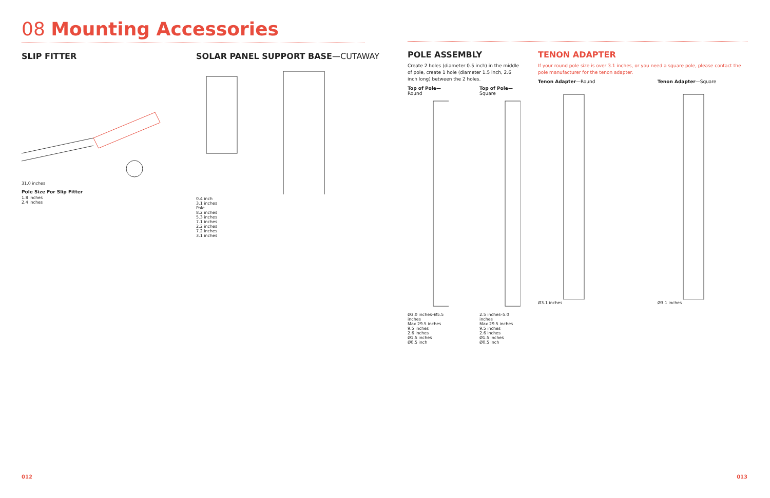08 Mounting Accessories
SLIP FITTER
31.0 inches
Pole Size For Slip Fitter
1.8 inches
2.4 inches
SOLAR PANEL SUPPORT BASE—CUTAWAY
0.4 inch
3.1 inches
Pole
8.2 inches
5.3 inches
7.1 inches
2.2 inches
7.2 inches
3.1 inches
012
POLE ASSEMBLY
Create 2 holes (diameter 0.5 inch) in the middle of pole, create 1 hole (diameter 1.5 inch, 2.6 inch long) between the 2 holes.
Top of Pole—
Round
Ø3.0 inches–Ø5.5 inches
Max 29.5 inches
9.5 inches
2.6 inches
Ø1.5 inches
Ø0.5 inch
Top of Pole—
Square
2.5 inches–5.0 inches
Max 29.5 inches
9.5 inches
2.6 inches
Ø1.5 inches
Ø0.5 inch
TENON ADAPTER
If your round pole size is over 3.1 inches, or you need a square pole, please contact the pole manufacturer for the tenon adapter.
Tenon Adapter—Round
Ø3.1 inches
Tenon Adapter—Square
Ø3.1 inches
013